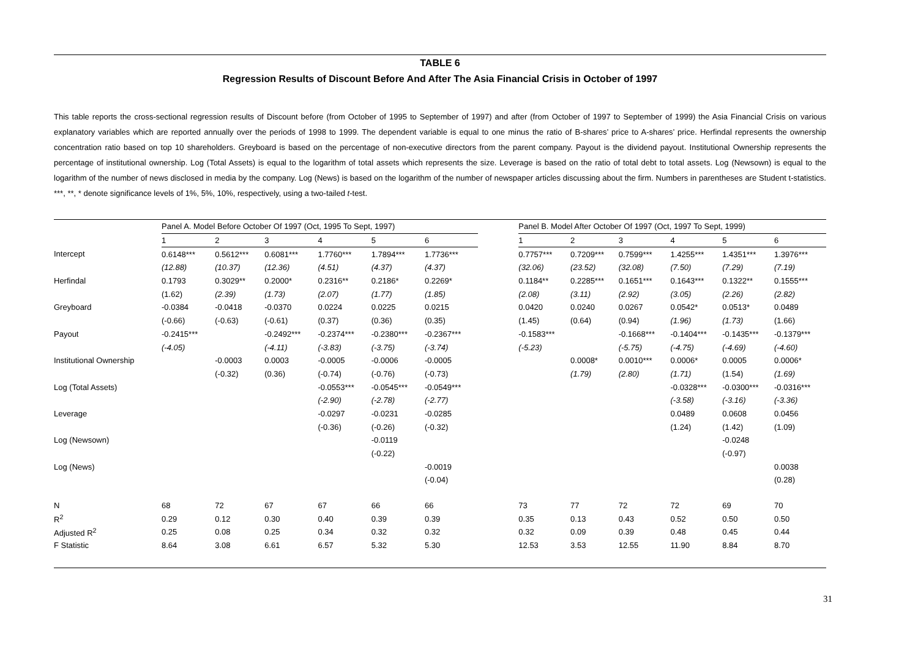TABLE 6
Regression Results of Discount Before And After The Asia Financial Crisis in October of 1997
This table reports the cross-sectional regression results of Discount before (from October of 1995 to September of 1997) and after (from October of 1997 to September of 1999) the Asia Financial Crisis on various explanatory variables which are reported annually over the periods of 1998 to 1999. The dependent variable is equal to one minus the ratio of B-shares’ price to A-shares’ price. Herfindal represents the ownership concentration ratio based on top 10 shareholders. Greyboard is based on the percentage of non-executive directors from the parent company. Payout is the dividend payout. Institutional Ownership represents the percentage of institutional ownership. Log (Total Assets) is equal to the logarithm of total assets which represents the size. Leverage is based on the ratio of total debt to total assets. Log (Newsown) is equal to the logarithm of the number of news disclosed in media by the company. Log (News) is based on the logarithm of the number of newspaper articles discussing about the firm. Numbers in parentheses are Student t-statistics. ***, **, * denote significance levels of 1%, 5%, 10%, respectively, using a two-tailed t-test.
| | Panel A. Model Before October Of 1997 (Oct, 1995 To Sept, 1997) | | | | | | | Panel B. Model After October Of 1997 (Oct, 1997 To Sept, 1999) | | | | | |
| --- | --- | --- | --- | --- | --- | --- | --- | --- | --- | --- | --- | --- | --- |
| | 1 | 2 | 3 | 4 | 5 | 6 | | 1 | 2 | 3 | 4 | 5 | 6 |
| Intercept | 0.6148*** | 0.5612*** | 0.6081*** | 1.7760*** | 1.7894*** | 1.7736*** | | 0.7757*** | 0.7209*** | 0.7599*** | 1.4255*** | 1.4351*** | 1.3976*** |
| | (12.88) | (10.37) | (12.36) | (4.51) | (4.37) | (4.37) | | (32.06) | (23.52) | (32.08) | (7.50) | (7.29) | (7.19) |
| Herfindal | 0.1793 | 0.3029** | 0.2000* | 0.2316** | 0.2186* | 0.2269* | | 0.1184** | 0.2285*** | 0.1651*** | 0.1643*** | 0.1322** | 0.1555*** |
| | (1.62) | (2.39) | (1.73) | (2.07) | (1.77) | (1.85) | | (2.08) | (3.11) | (2.92) | (3.05) | (2.26) | (2.82) |
| Greyboard | -0.0384 | -0.0418 | -0.0370 | 0.0224 | 0.0225 | 0.0215 | | 0.0420 | 0.0240 | 0.0267 | 0.0542* | 0.0513* | 0.0489 |
| | (-0.66) | (-0.63) | (-0.61) | (0.37) | (0.36) | (0.35) | | (1.45) | (0.64) | (0.94) | (1.96) | (1.73) | (1.66) |
| Payout | -0.2415*** | | -0.2492*** | -0.2374*** | -0.2380*** | -0.2367*** | | -0.1583*** | | -0.1668*** | -0.1404*** | -0.1435*** | -0.1379*** |
| | (-4.05) | | (-4.11) | (-3.83) | (-3.75) | (-3.74) | | (-5.23) | | (-5.75) | (-4.75) | (-4.69) | (-4.60) |
| Institutional Ownership | | -0.0003 | 0.0003 | -0.0005 | -0.0006 | -0.0005 | | | 0.0008* | 0.0010*** | 0.0006* | 0.0005 | 0.0006* |
| | | (-0.32) | (0.36) | (-0.74) | (-0.76) | (-0.73) | | | (1.79) | (2.80) | (1.71) | (1.54) | (1.69) |
| Log (Total Assets) | | | | -0.0553*** | -0.0545*** | -0.0549*** | | | | | -0.0328*** | -0.0300*** | -0.0316*** |
| | | | | (-2.90) | (-2.78) | (-2.77) | | | | | (-3.58) | (-3.16) | (-3.36) |
| Leverage | | | | -0.0297 | -0.0231 | -0.0285 | | | | | 0.0489 | 0.0608 | 0.0456 |
| | | | | (-0.36) | (-0.26) | (-0.32) | | | | | (1.24) | (1.42) | (1.09) |
| Log (Newsown) | | | | | -0.0119 | | | | | | | -0.0248 | |
| | | | | | (-0.22) | | | | | | | (-0.97) | |
| Log (News) | | | | | | -0.0019 | | | | | | | 0.0038 |
| | | | | | | (-0.04) | | | | | | | (0.28) |
| N | 68 | 72 | 67 | 67 | 66 | 66 | | 73 | 77 | 72 | 72 | 69 | 70 |
| R<sup>2</sup> | 0.29 | 0.12 | 0.30 | 0.40 | 0.39 | 0.39 | | 0.35 | 0.13 | 0.43 | 0.52 | 0.50 | 0.50 |
| Adjusted R<sup>2</sup> | 0.25 | 0.08 | 0.25 | 0.34 | 0.32 | 0.32 | | 0.32 | 0.09 | 0.39 | 0.48 | 0.45 | 0.44 |
| F Statistic | 8.64 | 3.08 | 6.61 | 6.57 | 5.32 | 5.30 | | 12.53 | 3.53 | 12.55 | 11.90 | 8.84 | 8.70 |
31